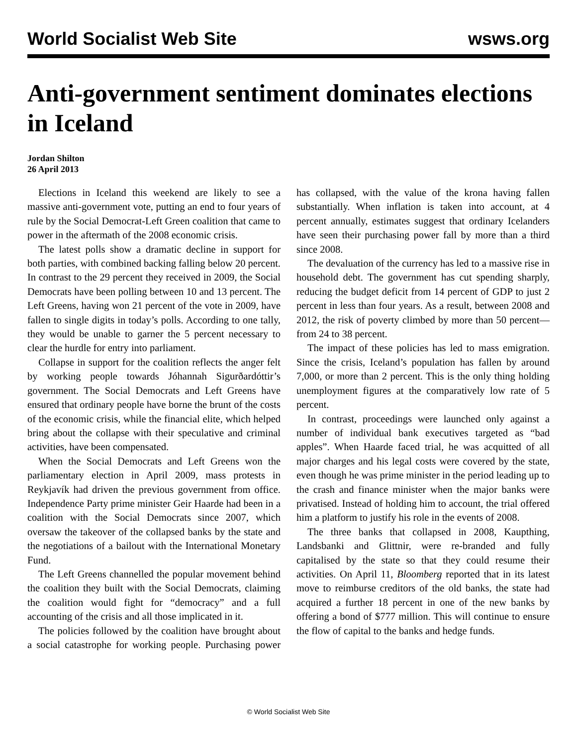World Socialist Web Site wsws.org
Anti-government sentiment dominates elections in Iceland
Jordan Shilton
26 April 2013
Elections in Iceland this weekend are likely to see a massive anti-government vote, putting an end to four years of rule by the Social Democrat-Left Green coalition that came to power in the aftermath of the 2008 economic crisis.
The latest polls show a dramatic decline in support for both parties, with combined backing falling below 20 percent. In contrast to the 29 percent they received in 2009, the Social Democrats have been polling between 10 and 13 percent. The Left Greens, having won 21 percent of the vote in 2009, have fallen to single digits in today’s polls. According to one tally, they would be unable to garner the 5 percent necessary to clear the hurdle for entry into parliament.
Collapse in support for the coalition reflects the anger felt by working people towards Jóhannah Sigurðardóttir’s government. The Social Democrats and Left Greens have ensured that ordinary people have borne the brunt of the costs of the economic crisis, while the financial elite, which helped bring about the collapse with their speculative and criminal activities, have been compensated.
When the Social Democrats and Left Greens won the parliamentary election in April 2009, mass protests in Reykjavík had driven the previous government from office. Independence Party prime minister Geir Haarde had been in a coalition with the Social Democrats since 2007, which oversaw the takeover of the collapsed banks by the state and the negotiations of a bailout with the International Monetary Fund.
The Left Greens channelled the popular movement behind the coalition they built with the Social Democrats, claiming the coalition would fight for “democracy” and a full accounting of the crisis and all those implicated in it.
The policies followed by the coalition have brought about a social catastrophe for working people. Purchasing power has collapsed, with the value of the krona having fallen substantially. When inflation is taken into account, at 4 percent annually, estimates suggest that ordinary Icelanders have seen their purchasing power fall by more than a third since 2008.
The devaluation of the currency has led to a massive rise in household debt. The government has cut spending sharply, reducing the budget deficit from 14 percent of GDP to just 2 percent in less than four years. As a result, between 2008 and 2012, the risk of poverty climbed by more than 50 percent—from 24 to 38 percent.
The impact of these policies has led to mass emigration. Since the crisis, Iceland’s population has fallen by around 7,000, or more than 2 percent. This is the only thing holding unemployment figures at the comparatively low rate of 5 percent.
In contrast, proceedings were launched only against a number of individual bank executives targeted as “bad apples”. When Haarde faced trial, he was acquitted of all major charges and his legal costs were covered by the state, even though he was prime minister in the period leading up to the crash and finance minister when the major banks were privatised. Instead of holding him to account, the trial offered him a platform to justify his role in the events of 2008.
The three banks that collapsed in 2008, Kaupthing, Landsbanki and Glittnir, were re-branded and fully capitalised by the state so that they could resume their activities. On April 11, Bloomberg reported that in its latest move to reimburse creditors of the old banks, the state had acquired a further 18 percent in one of the new banks by offering a bond of $777 million. This will continue to ensure the flow of capital to the banks and hedge funds.
© World Socialist Web Site